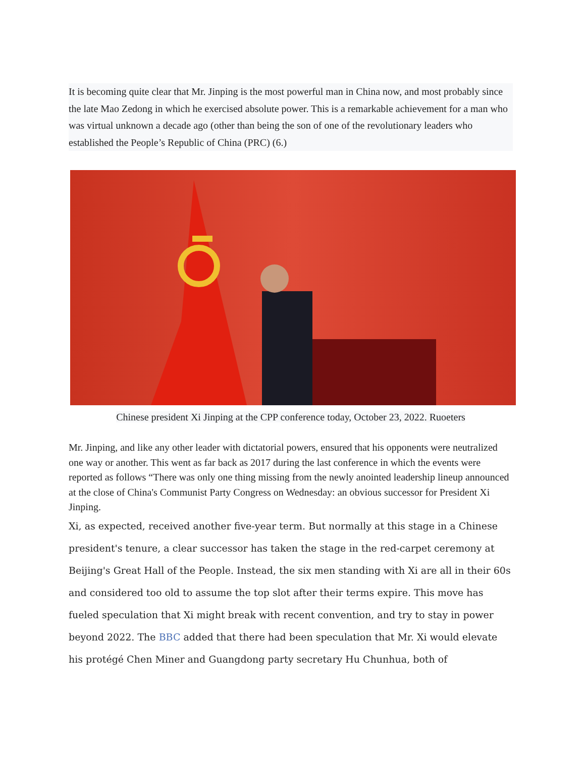It is becoming quite clear that Mr. Jinping is the most powerful man in China now, and most probably since the late Mao Zedong in which he exercised absolute power. This is a remarkable achievement for a man who was virtual unknown a decade ago (other than being the son of one of the revolutionary leaders who established the People’s Republic of China (PRC) (6.)
Chinese president Xi Jinping at the CPP conference today, October 23, 2022. Ruoeters
Mr. Jinping, and like any other leader with dictatorial powers, ensured that his opponents were neutralized one way or another. This went as far back as 2017 during the last conference in which the events were reported as follows “There was only one thing missing from the newly anointed leadership lineup announced at the close of China's Communist Party Congress on Wednesday: an obvious successor for President Xi Jinping.
Xi, as expected, received another five-year term. But normally at this stage in a Chinese president's tenure, a clear successor has taken the stage in the red-carpet ceremony at Beijing's Great Hall of the People. Instead, the six men standing with Xi are all in their 60s and considered too old to assume the top slot after their terms expire. This move has fueled speculation that Xi might break with recent convention, and try to stay in power beyond 2022. The BBC added that there had been speculation that Mr. Xi would elevate his protégé Chen Miner and Guangdong party secretary Hu Chunhua, both of